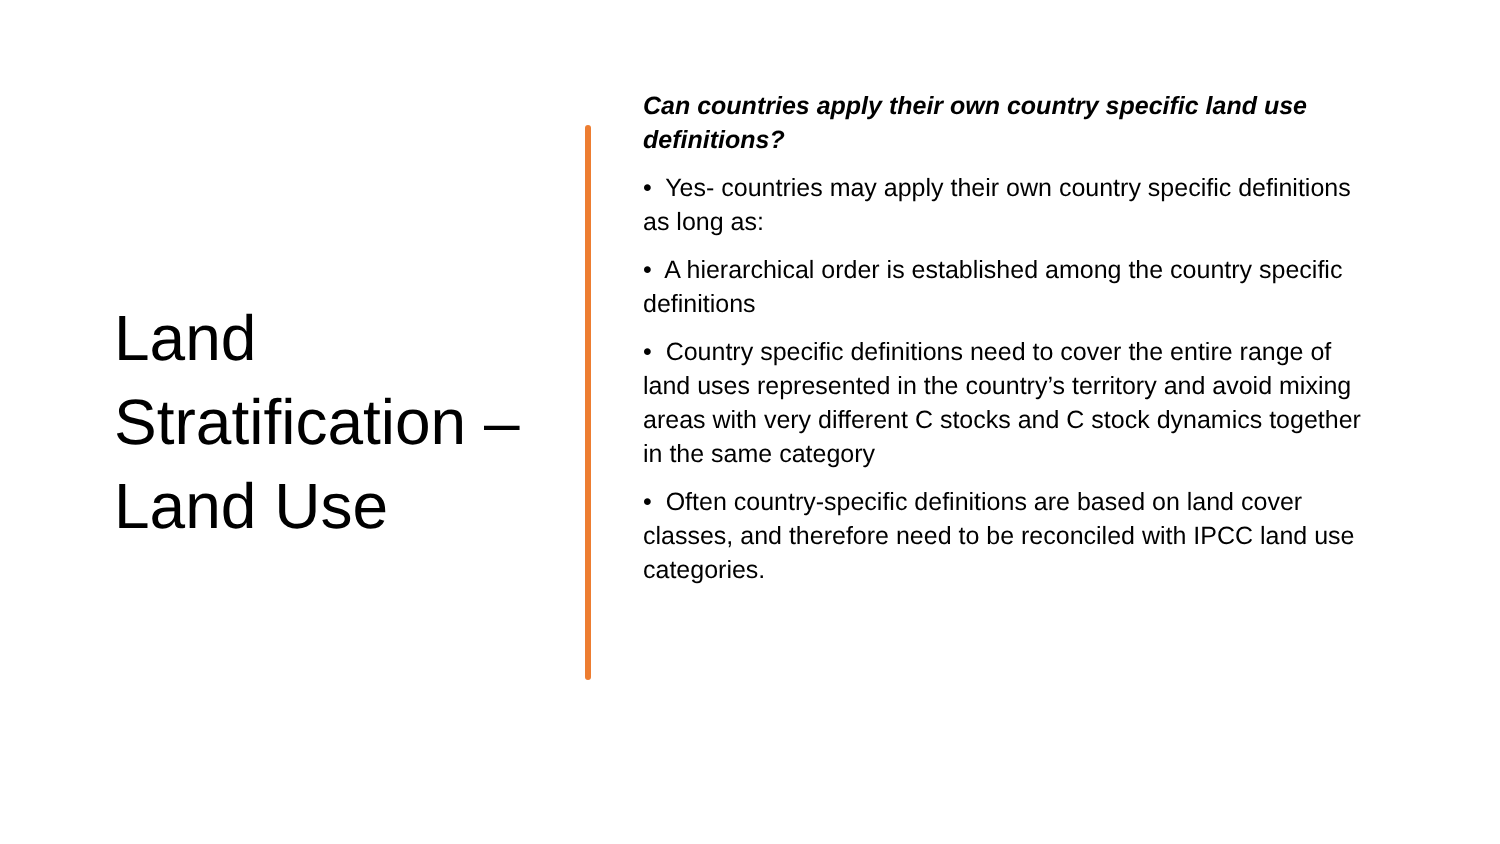Land Stratification – Land Use
Can countries apply their own country specific land use definitions?
• Yes- countries may apply their own country specific definitions as long as:
• A hierarchical order is established among the country specific definitions
• Country specific definitions need to cover the entire range of land uses represented in the country’s territory and avoid mixing areas with very different C stocks and C stock dynamics together in the same category
• Often country-specific definitions are based on land cover classes, and therefore need to be reconciled with IPCC land use categories.